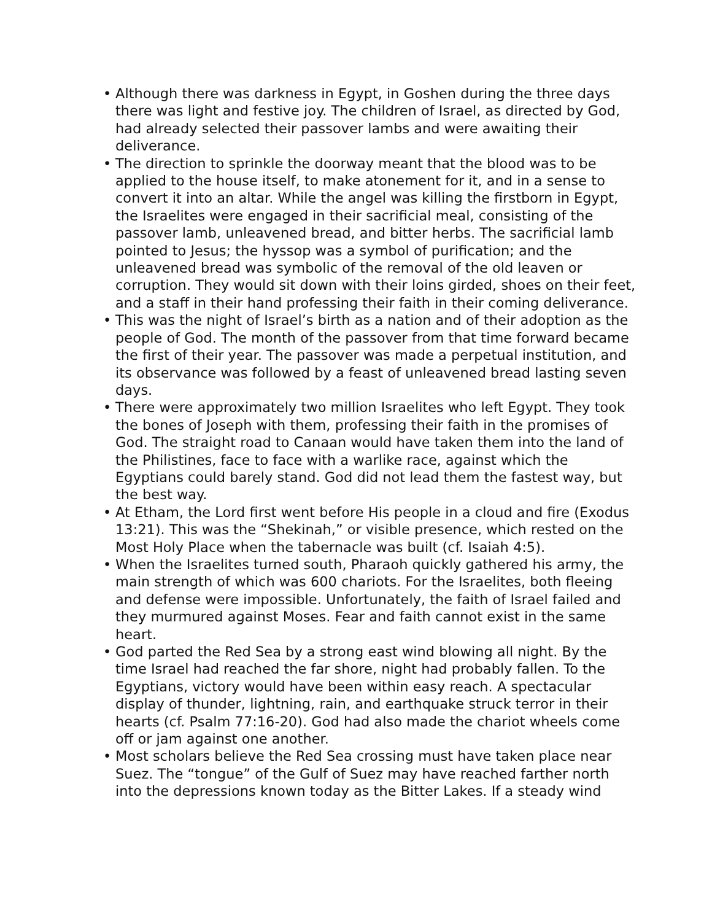• Although there was darkness in Egypt, in Goshen during the three days there was light and festive joy. The children of Israel, as directed by God, had already selected their passover lambs and were awaiting their deliverance.
• The direction to sprinkle the doorway meant that the blood was to be applied to the house itself, to make atonement for it, and in a sense to convert it into an altar. While the angel was killing the firstborn in Egypt, the Israelites were engaged in their sacrificial meal, consisting of the passover lamb, unleavened bread, and bitter herbs. The sacrificial lamb pointed to Jesus; the hyssop was a symbol of purification; and the unleavened bread was symbolic of the removal of the old leaven or corruption. They would sit down with their loins girded, shoes on their feet, and a staff in their hand professing their faith in their coming deliverance.
• This was the night of Israel’s birth as a nation and of their adoption as the people of God. The month of the passover from that time forward became the first of their year. The passover was made a perpetual institution, and its observance was followed by a feast of unleavened bread lasting seven days.
• There were approximately two million Israelites who left Egypt. They took the bones of Joseph with them, professing their faith in the promises of God. The straight road to Canaan would have taken them into the land of the Philistines, face to face with a warlike race, against which the Egyptians could barely stand. God did not lead them the fastest way, but the best way.
• At Etham, the Lord first went before His people in a cloud and fire (Exodus 13:21). This was the “Shekinah,” or visible presence, which rested on the Most Holy Place when the tabernacle was built (cf. Isaiah 4:5).
• When the Israelites turned south, Pharaoh quickly gathered his army, the main strength of which was 600 chariots. For the Israelites, both fleeing and defense were impossible. Unfortunately, the faith of Israel failed and they murmured against Moses. Fear and faith cannot exist in the same heart.
• God parted the Red Sea by a strong east wind blowing all night. By the time Israel had reached the far shore, night had probably fallen. To the Egyptians, victory would have been within easy reach. A spectacular display of thunder, lightning, rain, and earthquake struck terror in their hearts (cf. Psalm 77:16-20). God had also made the chariot wheels come off or jam against one another.
• Most scholars believe the Red Sea crossing must have taken place near Suez. The “tongue” of the Gulf of Suez may have reached farther north into the depressions known today as the Bitter Lakes. If a steady wind